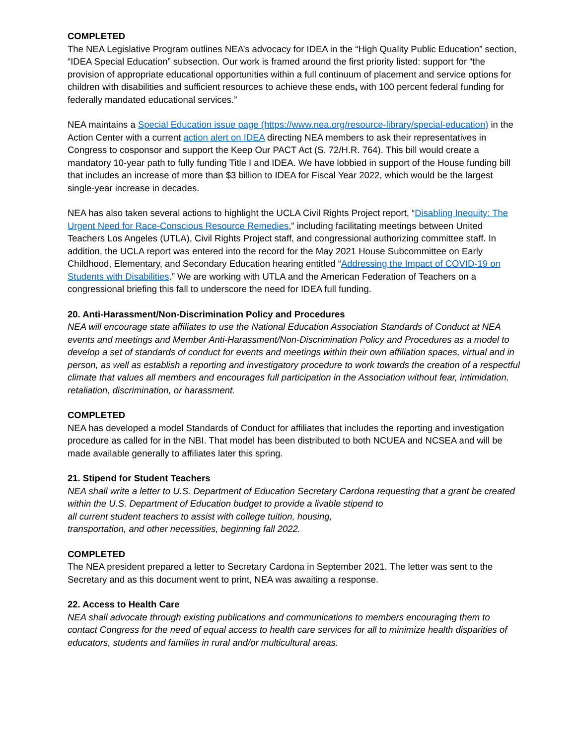COMPLETED
The NEA Legislative Program outlines NEA’s advocacy for IDEA in the “High Quality Public Education” section, “IDEA Special Education” subsection. Our work is framed around the first priority listed: support for “the provision of appropriate educational opportunities within a full continuum of placement and service options for children with disabilities and sufficient resources to achieve these ends, with 100 percent federal funding for federally mandated educational services.”
NEA maintains a Special Education issue page (https://www.nea.org/resource-library/special-education) in the Action Center with a current action alert on IDEA directing NEA members to ask their representatives in Congress to cosponsor and support the Keep Our PACT Act (S. 72/H.R. 764). This bill would create a mandatory 10-year path to fully funding Title I and IDEA. We have lobbied in support of the House funding bill that includes an increase of more than $3 billion to IDEA for Fiscal Year 2022, which would be the largest single-year increase in decades.
NEA has also taken several actions to highlight the UCLA Civil Rights Project report, “Disabling Inequity: The Urgent Need for Race-Conscious Resource Remedies,” including facilitating meetings between United Teachers Los Angeles (UTLA), Civil Rights Project staff, and congressional authorizing committee staff. In addition, the UCLA report was entered into the record for the May 2021 House Subcommittee on Early Childhood, Elementary, and Secondary Education hearing entitled “Addressing the Impact of COVID-19 on Students with Disabilities.” We are working with UTLA and the American Federation of Teachers on a congressional briefing this fall to underscore the need for IDEA full funding.
20. Anti-Harassment/Non-Discrimination Policy and Procedures
NEA will encourage state affiliates to use the National Education Association Standards of Conduct at NEA events and meetings and Member Anti-Harassment/Non-Discrimination Policy and Procedures as a model to develop a set of standards of conduct for events and meetings within their own affiliation spaces, virtual and in person, as well as establish a reporting and investigatory procedure to work towards the creation of a respectful climate that values all members and encourages full participation in the Association without fear, intimidation, retaliation, discrimination, or harassment.
COMPLETED
NEA has developed a model Standards of Conduct for affiliates that includes the reporting and investigation procedure as called for in the NBI. That model has been distributed to both NCUEA and NCSEA and will be made available generally to affiliates later this spring.
21. Stipend for Student Teachers
NEA shall write a letter to U.S. Department of Education Secretary Cardona requesting that a grant be created within the U.S. Department of Education budget to provide a livable stipend to
all current student teachers to assist with college tuition, housing,
transportation, and other necessities, beginning fall 2022.
COMPLETED
The NEA president prepared a letter to Secretary Cardona in September 2021. The letter was sent to the Secretary and as this document went to print, NEA was awaiting a response.
22. Access to Health Care
NEA shall advocate through existing publications and communications to members encouraging them to contact Congress for the need of equal access to health care services for all to minimize health disparities of educators, students and families in rural and/or multicultural areas.